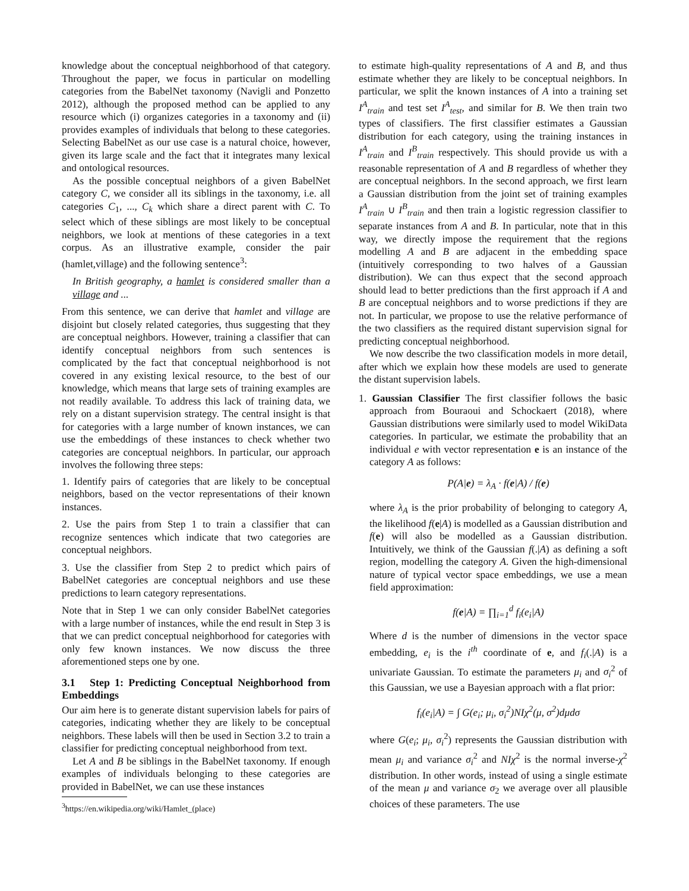knowledge about the conceptual neighborhood of that category. Throughout the paper, we focus in particular on modelling categories from the BabelNet taxonomy (Navigli and Ponzetto 2012), although the proposed method can be applied to any resource which (i) organizes categories in a taxonomy and (ii) provides examples of individuals that belong to these categories. Selecting BabelNet as our use case is a natural choice, however, given its large scale and the fact that it integrates many lexical and ontological resources.
As the possible conceptual neighbors of a given BabelNet category C, we consider all its siblings in the taxonomy, i.e. all categories C<sub>1</sub>, ..., C<sub>k</sub> which share a direct parent with C. To select which of these siblings are most likely to be conceptual neighbors, we look at mentions of these categories in a text corpus. As an illustrative example, consider the pair (hamlet,village) and the following sentence<sup>3</sup>:
In British geography, a hamlet is considered smaller than a village and ...
From this sentence, we can derive that hamlet and village are disjoint but closely related categories, thus suggesting that they are conceptual neighbors. However, training a classifier that can identify conceptual neighbors from such sentences is complicated by the fact that conceptual neighborhood is not covered in any existing lexical resource, to the best of our knowledge, which means that large sets of training examples are not readily available. To address this lack of training data, we rely on a distant supervision strategy. The central insight is that for categories with a large number of known instances, we can use the embeddings of these instances to check whether two categories are conceptual neighbors. In particular, our approach involves the following three steps:
1. Identify pairs of categories that are likely to be conceptual neighbors, based on the vector representations of their known instances.
2. Use the pairs from Step 1 to train a classifier that can recognize sentences which indicate that two categories are conceptual neighbors.
3. Use the classifier from Step 2 to predict which pairs of BabelNet categories are conceptual neighbors and use these predictions to learn category representations.
Note that in Step 1 we can only consider BabelNet categories with a large number of instances, while the end result in Step 3 is that we can predict conceptual neighborhood for categories with only few known instances. We now discuss the three aforementioned steps one by one.
3.1 Step 1: Predicting Conceptual Neighborhood from Embeddings
Our aim here is to generate distant supervision labels for pairs of categories, indicating whether they are likely to be conceptual neighbors. These labels will then be used in Section 3.2 to train a classifier for predicting conceptual neighborhood from text.
Let A and B be siblings in the BabelNet taxonomy. If enough examples of individuals belonging to these categories are provided in BabelNet, we can use these instances
<sup>3</sup> https://en.wikipedia.org/wiki/Hamlet_(place)
to estimate high-quality representations of A and B, and thus estimate whether they are likely to be conceptual neighbors. In particular, we split the known instances of A into a training set I<sup>A</sup><sub>train</sub> and test set I<sup>A</sup><sub>test</sub>, and similar for B. We then train two types of classifiers. The first classifier estimates a Gaussian distribution for each category, using the training instances in I<sup>A</sup><sub>train</sub> and I<sup>B</sup><sub>train</sub> respectively. This should provide us with a reasonable representation of A and B regardless of whether they are conceptual neighbors. In the second approach, we first learn a Gaussian distribution from the joint set of training examples I<sup>A</sup><sub>train</sub> ∪ I<sup>B</sup><sub>train</sub> and then train a logistic regression classifier to separate instances from A and B. In particular, note that in this way, we directly impose the requirement that the regions modelling A and B are adjacent in the embedding space (intuitively corresponding to two halves of a Gaussian distribution). We can thus expect that the second approach should lead to better predictions than the first approach if A and B are conceptual neighbors and to worse predictions if they are not. In particular, we propose to use the relative performance of the two classifiers as the required distant supervision signal for predicting conceptual neighborhood.
We now describe the two classification models in more detail, after which we explain how these models are used to generate the distant supervision labels.
1. Gaussian Classifier The first classifier follows the basic approach from Bouraoui and Schockaert (2018), where Gaussian distributions were similarly used to model WikiData categories. In particular, we estimate the probability that an individual e with vector representation e is an instance of the category A as follows:
P(A|e) = λ<sub>A</sub> · f(e|A) / f(e)
where λ<sub>A</sub> is the prior probability of belonging to category A, the likelihood f(e|A) is modelled as a Gaussian distribution and f(e) will also be modelled as a Gaussian distribution. Intuitively, we think of the Gaussian f(.|A) as defining a soft region, modelling the category A. Given the high-dimensional nature of typical vector space embeddings, we use a mean field approximation:
f(e|A) = ∏<sub>i=1</sub><sup>d</sup> f<sub>i</sub>(e<sub>i</sub>|A)
Where d is the number of dimensions in the vector space embedding, e<sub>i</sub> is the i<sup>th</sup> coordinate of e, and f<sub>i</sub>(.|A) is a univariate Gaussian. To estimate the parameters μ<sub>i</sub> and σ<sub>i</sub><sup>2</sup> of this Gaussian, we use a Bayesian approach with a flat prior:
f<sub>i</sub>(e<sub>i</sub>|A) = ∫ G(e<sub>i</sub>; μ<sub>i</sub>, σ<sub>i</sub><sup>2</sup>)NIχ<sup>2</sup>(μ, σ<sup>2</sup>)dμdσ
where G(e<sub>i</sub>; μ<sub>i</sub>, σ<sub>i</sub><sup>2</sup>) represents the Gaussian distribution with mean μ<sub>i</sub> and variance σ<sub>i</sub><sup>2</sup> and NIχ<sup>2</sup> is the normal inverse-χ<sup>2</sup> distribution. In other words, instead of using a single estimate of the mean μ and variance σ<sub>2</sub> we average over all plausible choices of these parameters. The use